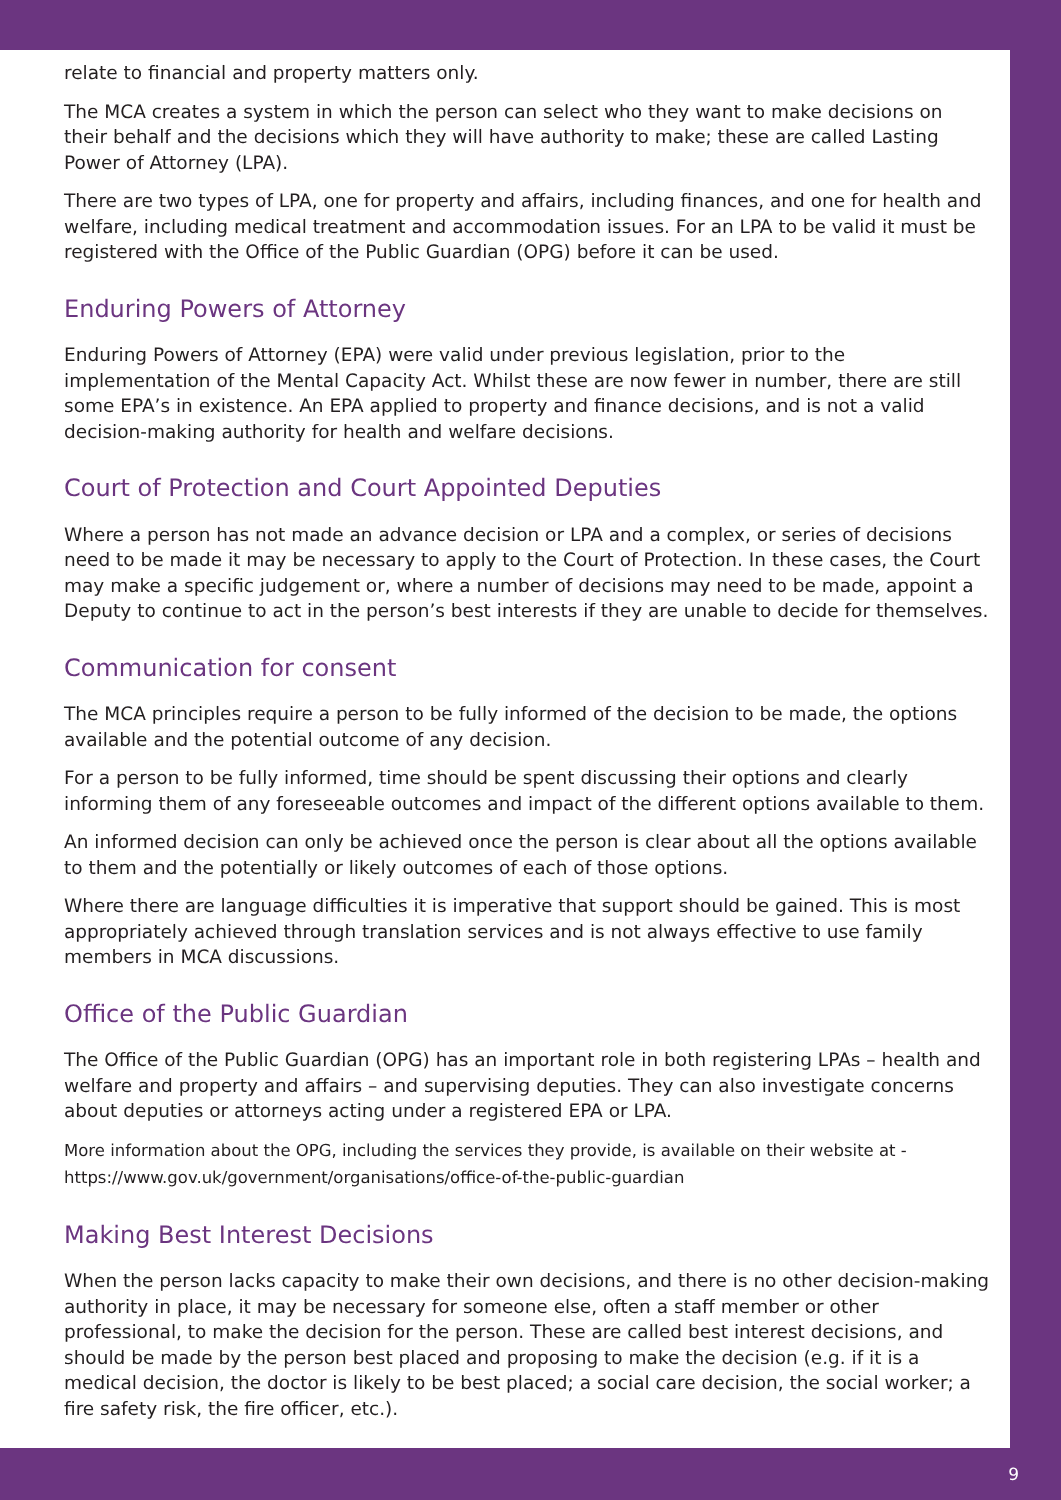relate to financial and property matters only.
The MCA creates a system in which the person can select who they want to make decisions on their behalf and the decisions which they will have authority to make; these are called Lasting Power of Attorney (LPA).
There are two types of LPA, one for property and affairs, including finances, and one for health and welfare, including medical treatment and accommodation issues. For an LPA to be valid it must be registered with the Office of the Public Guardian (OPG) before it can be used.
Enduring Powers of Attorney
Enduring Powers of Attorney (EPA) were valid under previous legislation, prior to the implementation of the Mental Capacity Act. Whilst these are now fewer in number, there are still some EPA’s in existence. An EPA applied to property and finance decisions, and is not a valid decision-making authority for health and welfare decisions.
Court of Protection and Court Appointed Deputies
Where a person has not made an advance decision or LPA and a complex, or series of decisions need to be made it may be necessary to apply to the Court of Protection. In these cases, the Court may make a specific judgement or, where a number of decisions may need to be made, appoint a Deputy to continue to act in the person’s best interests if they are unable to decide for themselves.
Communication for consent
The MCA principles require a person to be fully informed of the decision to be made, the options available and the potential outcome of any decision.
For a person to be fully informed, time should be spent discussing their options and clearly informing them of any foreseeable outcomes and impact of the different options available to them.
An informed decision can only be achieved once the person is clear about all the options available to them and the potentially or likely outcomes of each of those options.
Where there are language difficulties it is imperative that support should be gained. This is most appropriately achieved through translation services and is not always effective to use family members in MCA discussions.
Office of the Public Guardian
The Office of the Public Guardian (OPG) has an important role in both registering LPAs – health and welfare and property and affairs – and supervising deputies. They can also investigate concerns about deputies or attorneys acting under a registered EPA or LPA.
More information about the OPG, including the services they provide, is available on their website at - https://www.gov.uk/government/organisations/office-of-the-public-guardian
Making Best Interest Decisions
When the person lacks capacity to make their own decisions, and there is no other decision-making authority in place, it may be necessary for someone else, often a staff member or other professional, to make the decision for the person. These are called best interest decisions, and should be made by the person best placed and proposing to make the decision (e.g. if it is a medical decision, the doctor is likely to be best placed; a social care decision, the social worker; a fire safety risk, the fire officer, etc.).
9